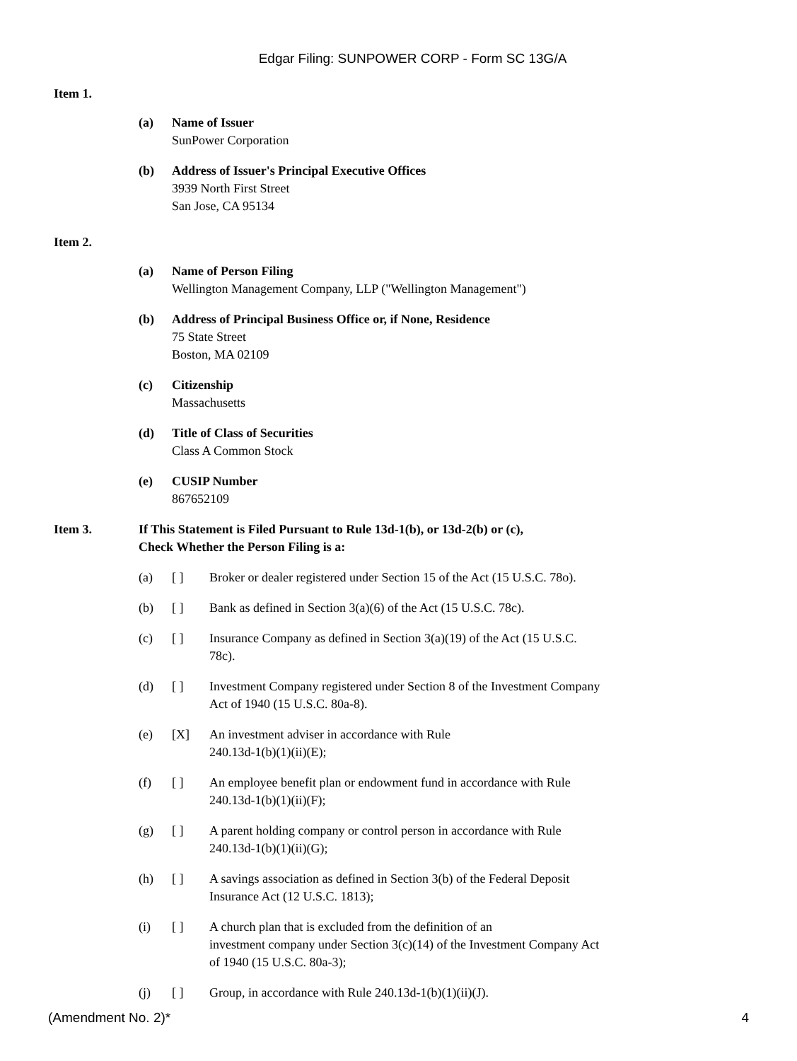Edgar Filing: SUNPOWER CORP - Form SC 13G/A
Item 1.
(a) Name of Issuer
SunPower Corporation
(b) Address of Issuer's Principal Executive Offices
3939 North First Street
San Jose, CA 95134
Item 2.
(a) Name of Person Filing
Wellington Management Company, LLP ("Wellington Management")
(b) Address of Principal Business Office or, if None, Residence
75 State Street
Boston, MA 02109
(c) Citizenship
Massachusetts
(d) Title of Class of Securities
Class A Common Stock
(e) CUSIP Number
867652109
Item 3. If This Statement is Filed Pursuant to Rule 13d-1(b), or 13d-2(b) or (c),
Check Whether the Person Filing is a:
(a) [ ] Broker or dealer registered under Section 15 of the Act (15 U.S.C. 78o).
(b) [ ] Bank as defined in Section 3(a)(6) of the Act (15 U.S.C. 78c).
(c) [ ] Insurance Company as defined in Section 3(a)(19) of the Act (15 U.S.C. 78c).
(d) [ ] Investment Company registered under Section 8 of the Investment Company Act of 1940 (15 U.S.C. 80a-8).
(e) [X] An investment adviser in accordance with Rule
240.13d-1(b)(1)(ii)(E);
(f) [ ] An employee benefit plan or endowment fund in accordance with Rule 240.13d-1(b)(1)(ii)(F);
(g) [ ] A parent holding company or control person in accordance with Rule 240.13d-1(b)(1)(ii)(G);
(h) [ ] A savings association as defined in Section 3(b) of the Federal Deposit Insurance Act (12 U.S.C. 1813);
(i) [ ] A church plan that is excluded from the definition of an
investment company under Section 3(c)(14) of the Investment Company Act of 1940 (15 U.S.C. 80a-3);
(j) [ ] Group, in accordance with Rule 240.13d-1(b)(1)(ii)(J).
(Amendment No. 2)* 4